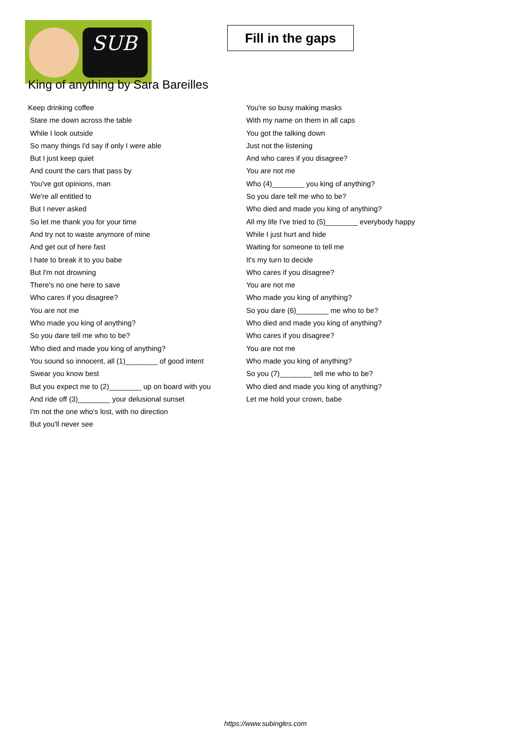SUB
Fill in the gaps
King of anything by Sara Bareilles
Keep drinking coffee
Stare me down across the table
While I look outside
So many things I'd say if only I were able
But I just keep quiet
And count the cars that pass by
You've got opinions, man
We're all entitled to
But I never asked
So let me thank you for your time
And try not to waste anymore of mine
And get out of here fast
I hate to break it to you babe
But I'm not drowning
There's no one here to save
Who cares if you disagree?
You are not me
Who made you king of anything?
So you dare tell me who to be?
Who died and made you king of anything?
You sound so innocent, all (1)________ of good intent
Swear you know best
But you expect me to (2)________ up on board with you
And ride off (3)________ your delusional sunset
I'm not the one who's lost, with no direction
But you'll never see
You're so busy making masks
With my name on them in all caps
You got the talking down
Just not the listening
And who cares if you disagree?
You are not me
Who (4)________ you king of anything?
So you dare tell me who to be?
Who died and made you king of anything?
All my life I've tried to (5)________ everybody happy
While I just hurt and hide
Waiting for someone to tell me
It's my turn to decide
Who cares if you disagree?
You are not me
Who made you king of anything?
So you dare (6)________ me who to be?
Who died and made you king of anything?
Who cares if you disagree?
You are not me
Who made you king of anything?
So you (7)________ tell me who to be?
Who died and made you king of anything?
Let me hold your crown, babe
https://www.subingles.com